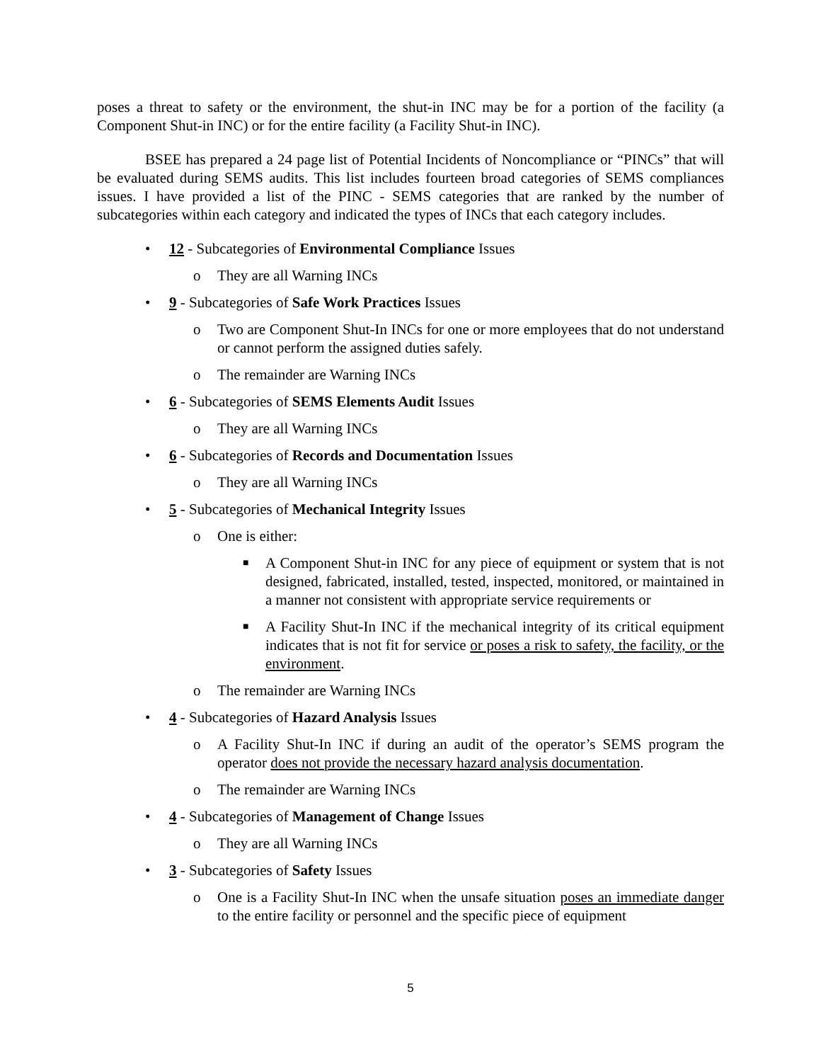poses a threat to safety or the environment, the shut-in INC may be for a portion of the facility (a Component Shut-in INC) or for the entire facility (a Facility Shut-in INC).
BSEE has prepared a 24 page list of Potential Incidents of Noncompliance or “PINCs” that will be evaluated during SEMS audits. This list includes fourteen broad categories of SEMS compliances issues. I have provided a list of the PINC - SEMS categories that are ranked by the number of subcategories within each category and indicated the types of INCs that each category includes.
• 12 - Subcategories of Environmental Compliance Issues
o They are all Warning INCs
• 9 - Subcategories of Safe Work Practices Issues
o Two are Component Shut-In INCs for one or more employees that do not understand or cannot perform the assigned duties safely.
o The remainder are Warning INCs
• 6 - Subcategories of SEMS Elements Audit Issues
o They are all Warning INCs
• 6 - Subcategories of Records and Documentation Issues
o They are all Warning INCs
• 5 - Subcategories of Mechanical Integrity Issues
o One is either:
■ A Component Shut-in INC for any piece of equipment or system that is not designed, fabricated, installed, tested, inspected, monitored, or maintained in a manner not consistent with appropriate service requirements or
■ A Facility Shut-In INC if the mechanical integrity of its critical equipment indicates that is not fit for service or poses a risk to safety, the facility, or the environment.
o The remainder are Warning INCs
• 4 - Subcategories of Hazard Analysis Issues
o A Facility Shut-In INC if during an audit of the operator’s SEMS program the operator does not provide the necessary hazard analysis documentation.
o The remainder are Warning INCs
• 4 - Subcategories of Management of Change Issues
o They are all Warning INCs
• 3 - Subcategories of Safety Issues
o One is a Facility Shut-In INC when the unsafe situation poses an immediate danger to the entire facility or personnel and the specific piece of equipment
5